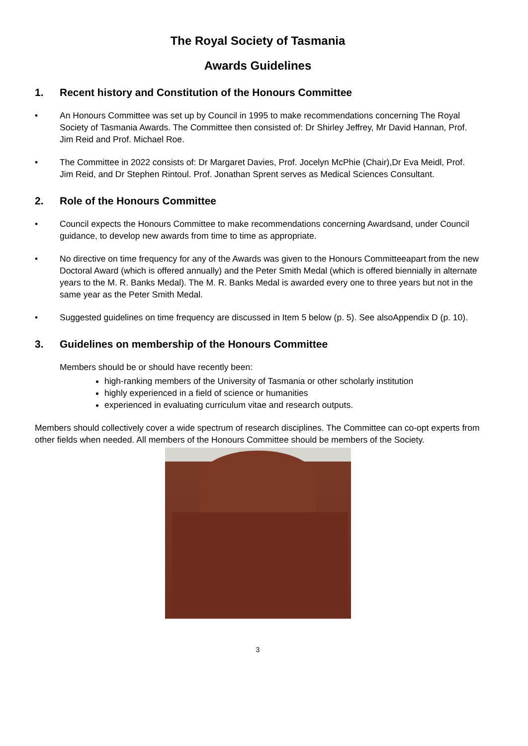The Royal Society of Tasmania
Awards Guidelines
1. Recent history and Constitution of the Honours Committee
• An Honours Committee was set up by Council in 1995 to make recommendations concerning The Royal Society of Tasmania Awards. The Committee then consisted of: Dr Shirley Jeffrey, Mr David Hannan, Prof. Jim Reid and Prof. Michael Roe.
• The Committee in 2022 consists of: Dr Margaret Davies, Prof. Jocelyn McPhie (Chair),Dr Eva Meidl, Prof. Jim Reid, and Dr Stephen Rintoul. Prof. Jonathan Sprent serves as Medical Sciences Consultant.
2. Role of the Honours Committee
• Council expects the Honours Committee to make recommendations concerning Awardsand, under Council guidance, to develop new awards from time to time as appropriate.
• No directive on time frequency for any of the Awards was given to the Honours Committeeapart from the new Doctoral Award (which is offered annually) and the Peter Smith Medal (which is offered biennially in alternate years to the M. R. Banks Medal). The M. R. Banks Medal is awarded every one to three years but not in the same year as the Peter Smith Medal.
• Suggested guidelines on time frequency are discussed in Item 5 below (p. 5). See alsoAppendix D (p. 10).
3. Guidelines on membership of the Honours Committee
Members should be or should have recently been:
high-ranking members of the University of Tasmania or other scholarly institution
highly experienced in a field of science or humanities
experienced in evaluating curriculum vitae and research outputs.
Members should collectively cover a wide spectrum of research disciplines. The Committee can co-opt experts from other fields when needed. All members of the Honours Committee should be members of the Society.
3